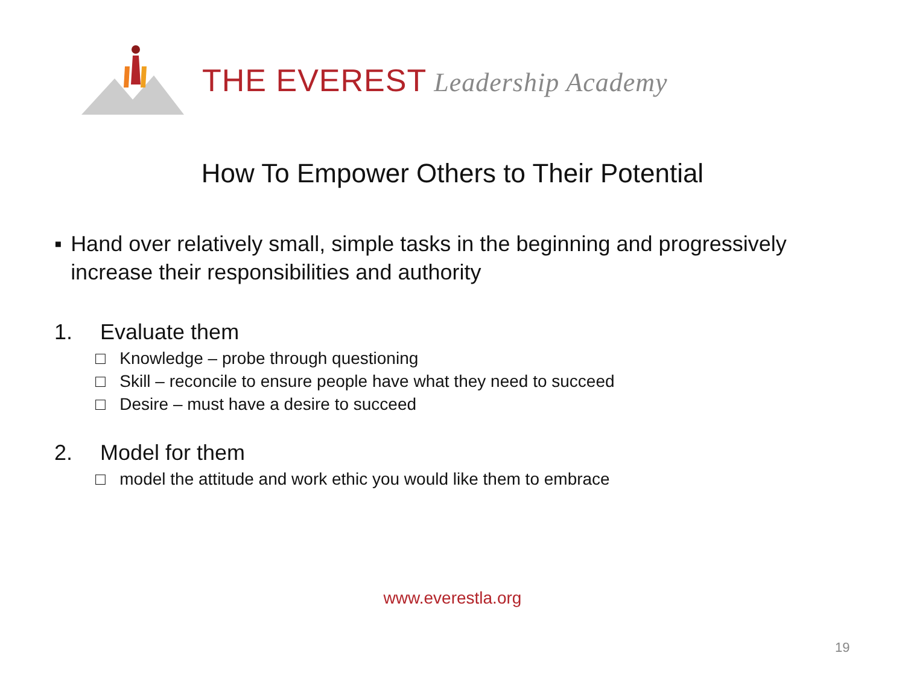THE EVEREST Leadership Academy
How To Empower Others to Their Potential
▪ Hand over relatively small, simple tasks in the beginning and progressively increase their responsibilities and authority
1. Evaluate them
□ Knowledge – probe through questioning
□ Skill – reconcile to ensure people have what they need to succeed
□ Desire – must have a desire to succeed
2. Model for them
□ model the attitude and work ethic you would like them to embrace
www.everestla.org
19